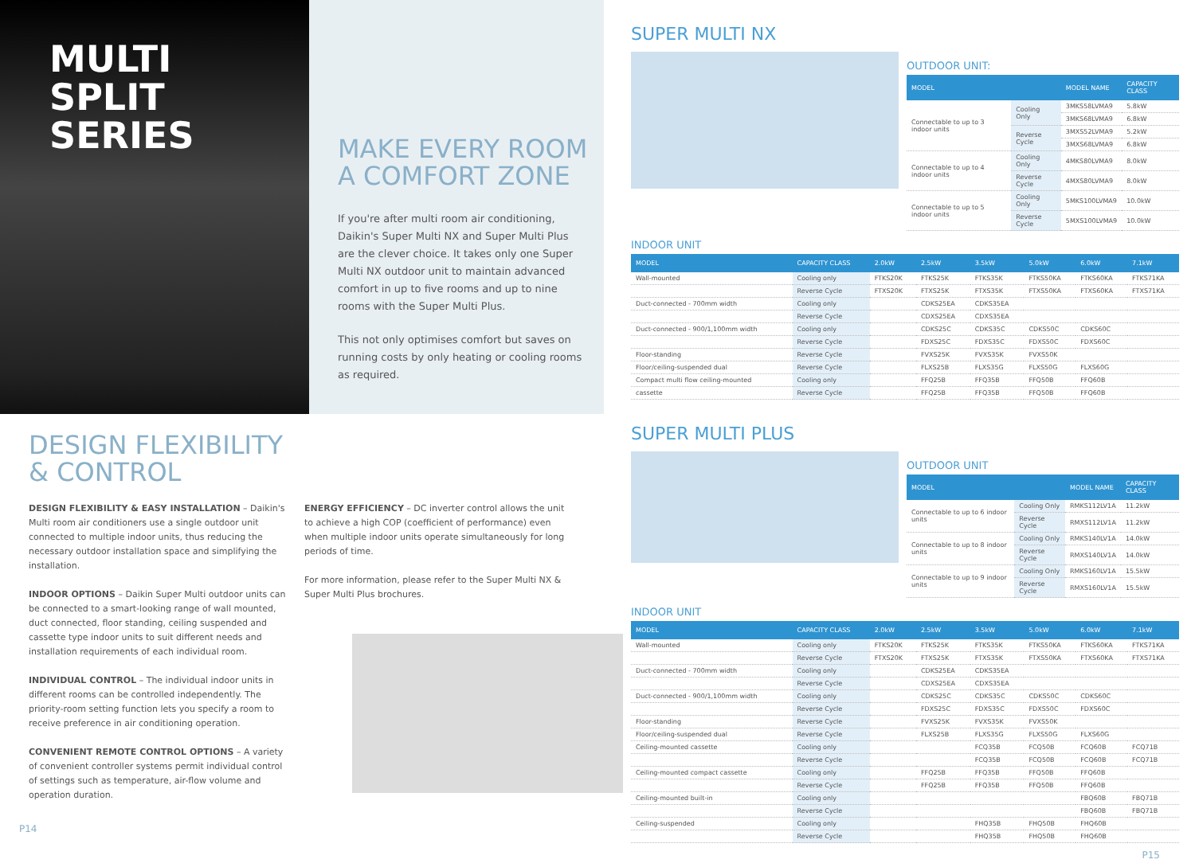MULTI
SPLIT
SERIES
MAKE EVERY ROOM A COMFORT ZONE
If you're after multi room air conditioning, Daikin's Super Multi NX and Super Multi Plus are the clever choice. It takes only one Super Multi NX outdoor unit to maintain advanced comfort in up to five rooms and up to nine rooms with the Super Multi Plus.
This not only optimises comfort but saves on running costs by only heating or cooling rooms as required.
DESIGN FLEXIBILITY
& CONTROL
DESIGN FLEXIBILITY & EASY INSTALLATION – Daikin's Multi room air conditioners use a single outdoor unit connected to multiple indoor units, thus reducing the necessary outdoor installation space and simplifying the installation.
INDOOR OPTIONS – Daikin Super Multi outdoor units can be connected to a smart-looking range of wall mounted, duct connected, floor standing, ceiling suspended and cassette type indoor units to suit different needs and installation requirements of each individual room.
INDIVIDUAL CONTROL – The individual indoor units in different rooms can be controlled independently. The priority-room setting function lets you specify a room to receive preference in air conditioning operation.
CONVENIENT REMOTE CONTROL OPTIONS – A variety of convenient controller systems permit individual control of settings such as temperature, air-flow volume and operation duration.
ENERGY EFFICIENCY – DC inverter control allows the unit to achieve a high COP (coefficient of performance) even when multiple indoor units operate simultaneously for long periods of time.
For more information, please refer to the Super Multi NX & Super Multi Plus brochures.
P14
SUPER MULTI NX
OUTDOOR UNIT:
| MODEL | | MODEL NAME | CAPACITY CLASS |
| --- | --- | --- | --- |
| Connectable to up to 3 indoor units | Cooling Only | 3MKS58LVMA9 | 5.8kW |
| | | 3MKS68LVMA9 | 6.8kW |
| | Reverse Cycle | 3MXS52LVMA9 | 5.2kW |
| | | 3MXS68LVMA9 | 6.8kW |
| Connectable to up to 4 indoor units | Cooling Only | 4MKS80LVMA9 | 8.0kW |
| | Reverse Cycle | 4MXS80LVMA9 | 8.0kW |
| Connectable to up to 5 indoor units | Cooling Only | 5MKS100LVMA9 | 10.0kW |
| | Reverse Cycle | 5MXS100LVMA9 | 10.0kW |
INDOOR UNIT
| MODEL | CAPACITY CLASS | 2.0kW | 2.5kW | 3.5kW | 5.0kW | 6.0kW | 7.1kW |
| --- | --- | --- | --- | --- | --- | --- | --- |
| Wall-mounted | Cooling only | FTKS20K | FTKS25K | FTKS35K | FTKS50KA | FTKS60KA | FTKS71KA |
| | Reverse Cycle | FTXS20K | FTXS25K | FTXS35K | FTXS50KA | FTXS60KA | FTXS71KA |
| Duct-connected - 700mm width | Cooling only | | CDKS25EA | CDKS35EA | | | |
| | Reverse Cycle | | CDXS25EA | CDXS35EA | | | |
| Duct-connected - 900/1,100mm width | Cooling only | | CDKS25C | CDKS35C | CDKS50C | CDKS60C | |
| | Reverse Cycle | | FDXS25C | FDXS35C | FDXS50C | FDXS60C | |
| Floor-standing | Reverse Cycle | | FVXS25K | FVXS35K | FVXS50K | | |
| Floor/ceiling-suspended dual | Reverse Cycle | | FLXS25B | FLXS35G | FLXS50G | FLXS60G | |
| Compact multi flow ceiling-mounted | Cooling only | | FFQ25B | FFQ35B | FFQ50B | FFQ60B | |
| cassette | Reverse Cycle | | FFQ25B | FFQ35B | FFQ50B | FFQ60B | |
SUPER MULTI PLUS
OUTDOOR UNIT
| MODEL | | MODEL NAME | CAPACITY CLASS |
| --- | --- | --- | --- |
| Connectable to up to 6 indoor units | Cooling Only | RMKS112LV1A | 11.2kW |
| | Reverse Cycle | RMXS112LV1A | 11.2kW |
| Connectable to up to 8 indoor units | Cooling Only | RMKS140LV1A | 14.0kW |
| | Reverse Cycle | RMXS140LV1A | 14.0kW |
| Connectable to up to 9 indoor units | Cooling Only | RMKS160LV1A | 15.5kW |
| | Reverse Cycle | RMXS160LV1A | 15.5kW |
INDOOR UNIT
| MODEL | CAPACITY CLASS | 2.0kW | 2.5kW | 3.5kW | 5.0kW | 6.0kW | 7.1kW |
| --- | --- | --- | --- | --- | --- | --- | --- |
| Wall-mounted | Cooling only | FTKS20K | FTKS25K | FTKS35K | FTKS50KA | FTKS60KA | FTKS71KA |
| | Reverse Cycle | FTXS20K | FTXS25K | FTXS35K | FTXS50KA | FTXS60KA | FTXS71KA |
| Duct-connected - 700mm width | Cooling only | | CDKS25EA | CDKS35EA | | | |
| | Reverse Cycle | | CDXS25EA | CDXS35EA | | | |
| Duct-connected - 900/1,100mm width | Cooling only | | CDKS25C | CDKS35C | CDKS50C | CDKS60C | |
| | Reverse Cycle | | FDXS25C | FDXS35C | FDXS50C | FDXS60C | |
| Floor-standing | Reverse Cycle | | FVXS25K | FVXS35K | FVXS50K | | |
| Floor/ceiling-suspended dual | Reverse Cycle | | FLXS25B | FLXS35G | FLXS50G | FLXS60G | |
| Ceiling-mounted cassette | Cooling only | | | FCQ35B | FCQ50B | FCQ60B | FCQ71B |
| | Reverse Cycle | | | FCQ35B | FCQ50B | FCQ60B | FCQ71B |
| Ceiling-mounted compact cassette | Cooling only | | FFQ25B | FFQ35B | FFQ50B | FFQ60B | |
| | Reverse Cycle | | FFQ25B | FFQ35B | FFQ50B | FFQ60B | |
| Ceiling-mounted built-in | Cooling only | | | | | FBQ60B | FBQ71B |
| | Reverse Cycle | | | | | FBQ60B | FBQ71B |
| Ceiling-suspended | Cooling only | | | FHQ35B | FHQ50B | FHQ60B | |
| | Reverse Cycle | | | FHQ35B | FHQ50B | FHQ60B | |
P15